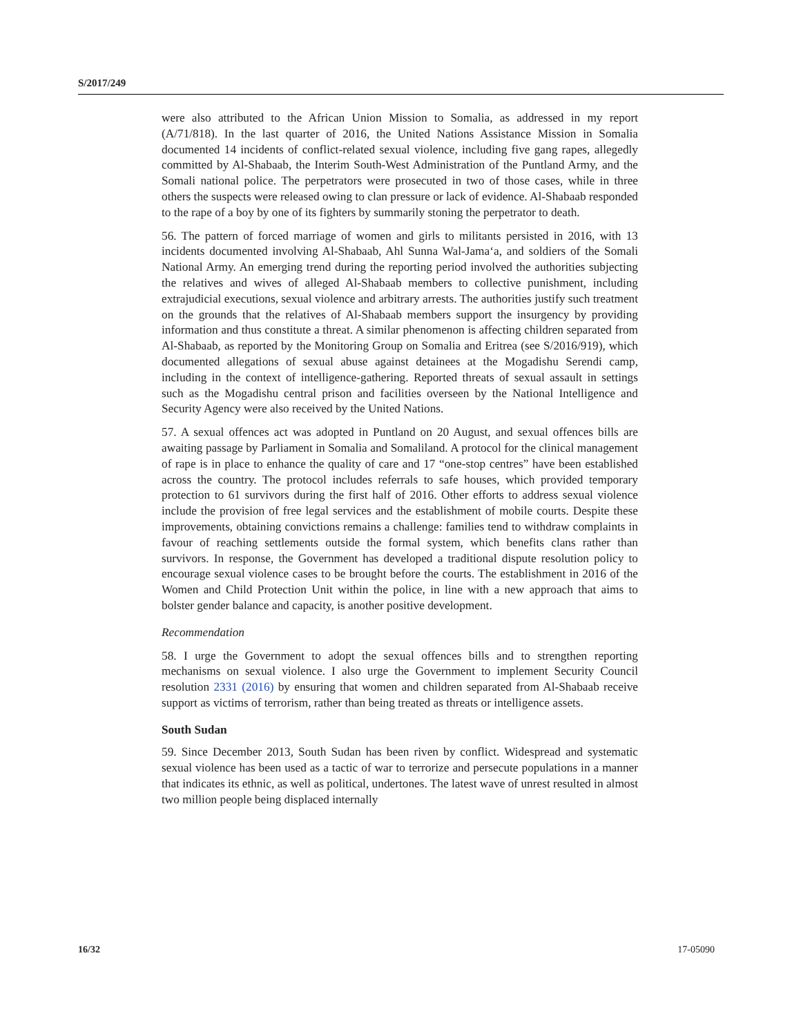S/2017/249
were also attributed to the African Union Mission to Somalia, as addressed in my report (A/71/818). In the last quarter of 2016, the United Nations Assistance Mission in Somalia documented 14 incidents of conflict-related sexual violence, including five gang rapes, allegedly committed by Al-Shabaab, the Interim South-West Administration of the Puntland Army, and the Somali national police. The perpetrators were prosecuted in two of those cases, while in three others the suspects were released owing to clan pressure or lack of evidence. Al-Shabaab responded to the rape of a boy by one of its fighters by summarily stoning the perpetrator to death.
56. The pattern of forced marriage of women and girls to militants persisted in 2016, with 13 incidents documented involving Al-Shabaab, Ahl Sunna Wal-Jama‘a, and soldiers of the Somali National Army. An emerging trend during the reporting period involved the authorities subjecting the relatives and wives of alleged Al-Shabaab members to collective punishment, including extrajudicial executions, sexual violence and arbitrary arrests. The authorities justify such treatment on the grounds that the relatives of Al-Shabaab members support the insurgency by providing information and thus constitute a threat. A similar phenomenon is affecting children separated from Al-Shabaab, as reported by the Monitoring Group on Somalia and Eritrea (see S/2016/919), which documented allegations of sexual abuse against detainees at the Mogadishu Serendi camp, including in the context of intelligence-gathering. Reported threats of sexual assault in settings such as the Mogadishu central prison and facilities overseen by the National Intelligence and Security Agency were also received by the United Nations.
57. A sexual offences act was adopted in Puntland on 20 August, and sexual offences bills are awaiting passage by Parliament in Somalia and Somaliland. A protocol for the clinical management of rape is in place to enhance the quality of care and 17 “one-stop centres” have been established across the country. The protocol includes referrals to safe houses, which provided temporary protection to 61 survivors during the first half of 2016. Other efforts to address sexual violence include the provision of free legal services and the establishment of mobile courts. Despite these improvements, obtaining convictions remains a challenge: families tend to withdraw complaints in favour of reaching settlements outside the formal system, which benefits clans rather than survivors. In response, the Government has developed a traditional dispute resolution policy to encourage sexual violence cases to be brought before the courts. The establishment in 2016 of the Women and Child Protection Unit within the police, in line with a new approach that aims to bolster gender balance and capacity, is another positive development.
Recommendation
58. I urge the Government to adopt the sexual offences bills and to strengthen reporting mechanisms on sexual violence. I also urge the Government to implement Security Council resolution 2331 (2016) by ensuring that women and children separated from Al-Shabaab receive support as victims of terrorism, rather than being treated as threats or intelligence assets.
South Sudan
59. Since December 2013, South Sudan has been riven by conflict. Widespread and systematic sexual violence has been used as a tactic of war to terrorize and persecute populations in a manner that indicates its ethnic, as well as political, undertones. The latest wave of unrest resulted in almost two million people being displaced internally
16/32 17-05090